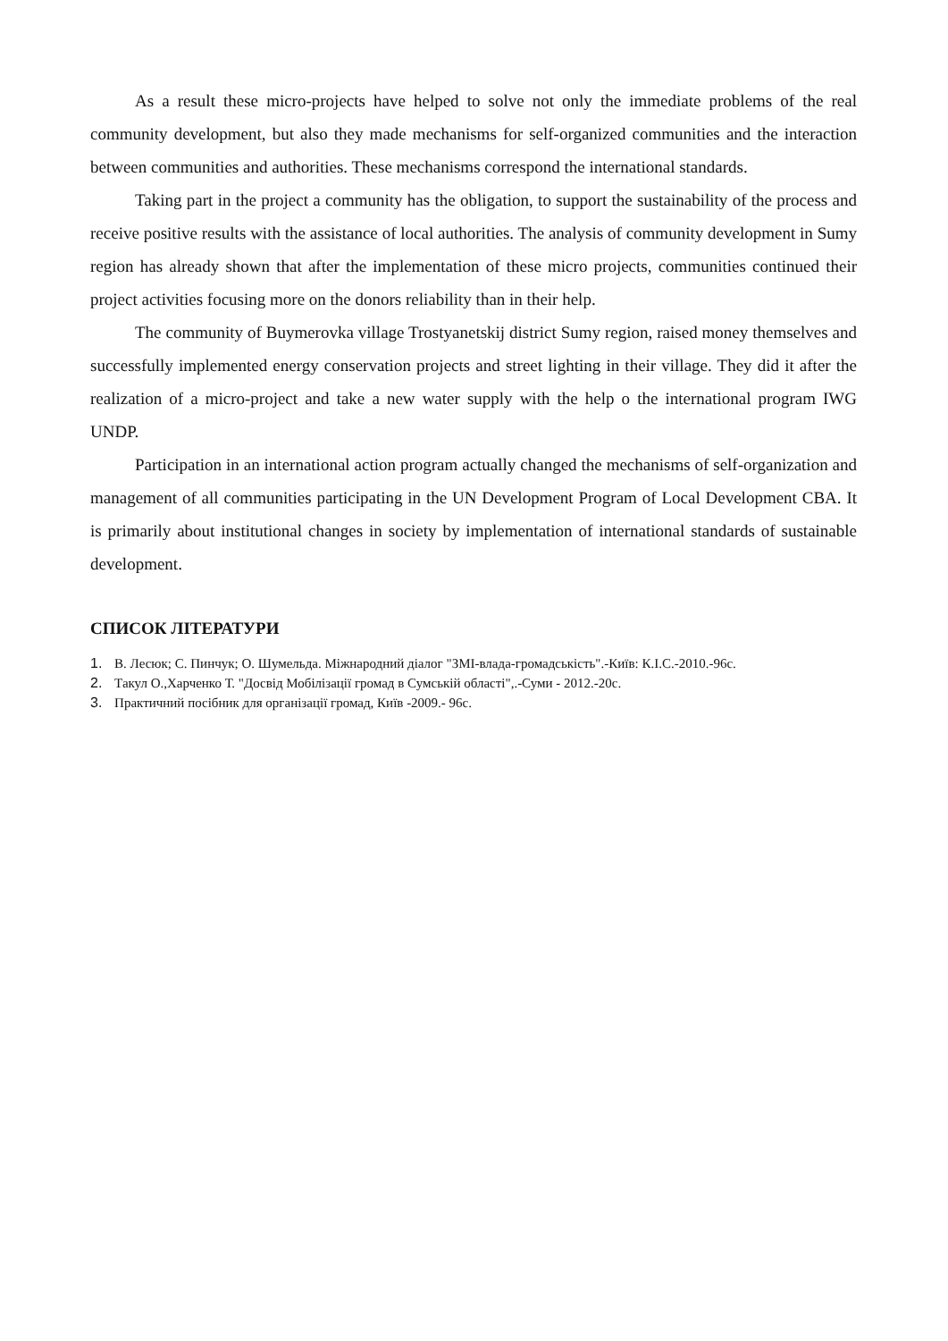As a result these micro-projects have helped to solve not only the immediate problems of the real community development, but also they made mechanisms for self-organized communities and the interaction between communities and authorities. These mechanisms correspond the international standards.
Taking part in the project a community has the obligation, to support the sustainability of the process and receive positive results with the assistance of local authorities. The analysis of community development in Sumy region has already shown that after the implementation of these micro projects, communities continued their project activities focusing more on the donors reliability than in their help.
The community of Buymerovka village Trostyanetskij district Sumy region, raised money themselves and successfully implemented energy conservation projects and street lighting in their village. They did it after the realization of a micro-project and take a new water supply with the help o the international program IWG UNDP.
Participation in an international action program actually changed the mechanisms of self-organization and management of all communities participating in the UN Development Program of Local Development CBA. It is primarily about institutional changes in society by implementation of international standards of sustainable development.
СПИСОК ЛІТЕРАТУРИ
1. В. Лесюк; С. Пинчук; О. Шумельда. Міжнародний діалог "ЗМІ-влада-громадськість".-Київ: К.І.С.-2010.-96с.
2. Такул О.,Харченко Т. "Досвід Мобілізації громад в Сумській області",.-Суми - 2012.-20с.
3. Практичний посібник для організації громад, Київ -2009.- 96с.